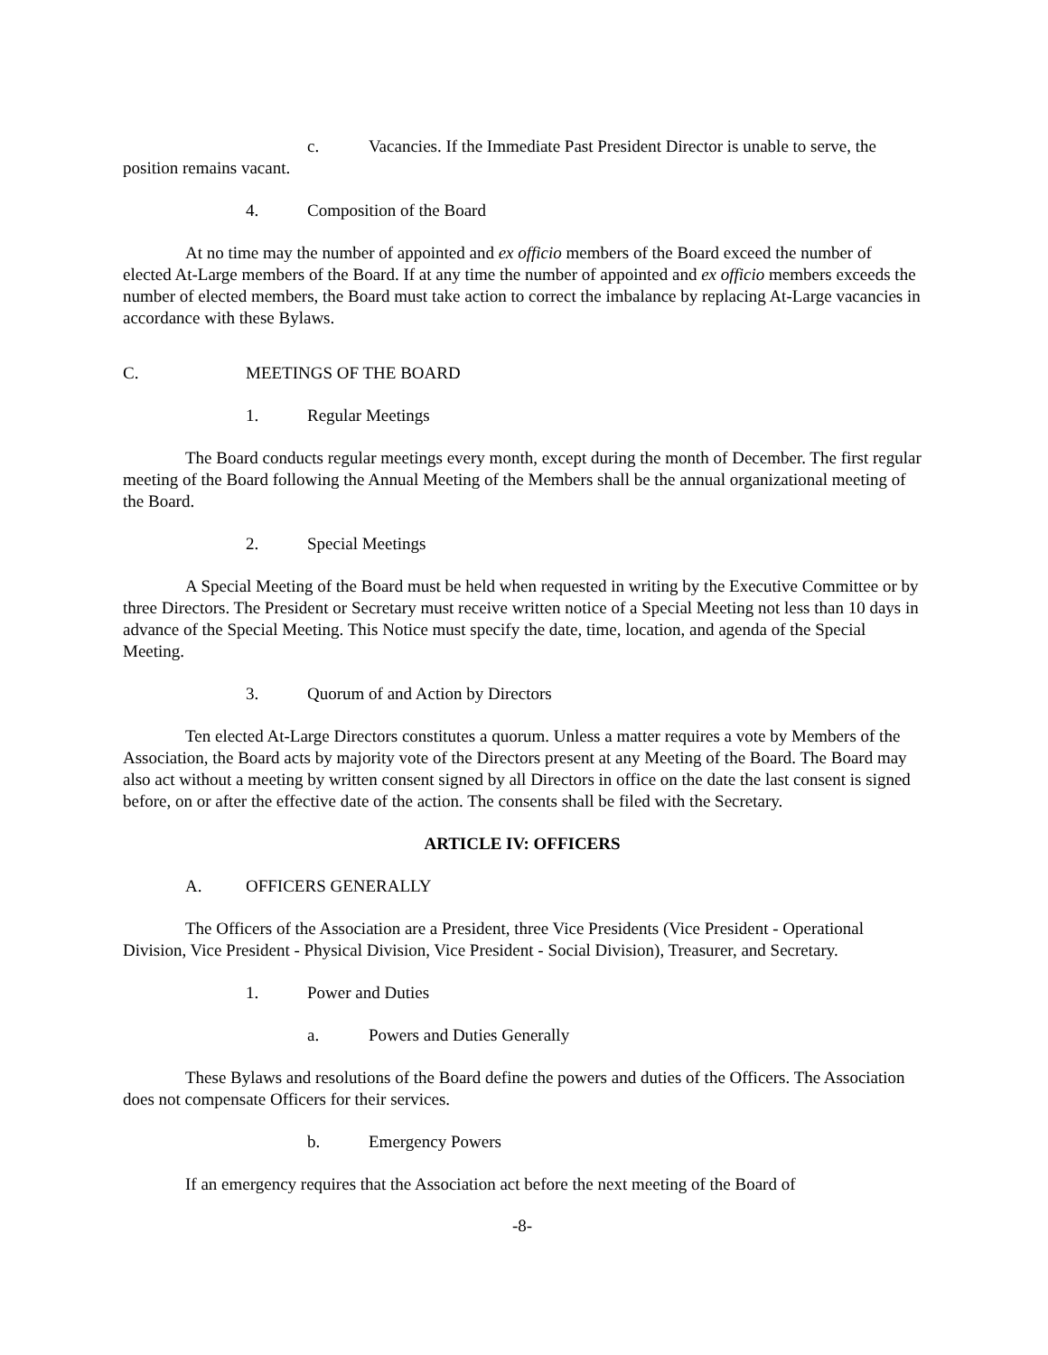c. Vacancies. If the Immediate Past President Director is unable to serve, the position remains vacant.
4. Composition of the Board
At no time may the number of appointed and ex officio members of the Board exceed the number of elected At-Large members of the Board. If at any time the number of appointed and ex officio members exceeds the number of elected members, the Board must take action to correct the imbalance by replacing At-Large vacancies in accordance with these Bylaws.
C. MEETINGS OF THE BOARD
1. Regular Meetings
The Board conducts regular meetings every month, except during the month of December. The first regular meeting of the Board following the Annual Meeting of the Members shall be the annual organizational meeting of the Board.
2. Special Meetings
A Special Meeting of the Board must be held when requested in writing by the Executive Committee or by three Directors. The President or Secretary must receive written notice of a Special Meeting not less than 10 days in advance of the Special Meeting. This Notice must specify the date, time, location, and agenda of the Special Meeting.
3. Quorum of and Action by Directors
Ten elected At-Large Directors constitutes a quorum. Unless a matter requires a vote by Members of the Association, the Board acts by majority vote of the Directors present at any Meeting of the Board. The Board may also act without a meeting by written consent signed by all Directors in office on the date the last consent is signed before, on or after the effective date of the action. The consents shall be filed with the Secretary.
ARTICLE IV: OFFICERS
A. OFFICERS GENERALLY
The Officers of the Association are a President, three Vice Presidents (Vice President - Operational Division, Vice President - Physical Division, Vice President - Social Division), Treasurer, and Secretary.
1. Power and Duties
a. Powers and Duties Generally
These Bylaws and resolutions of the Board define the powers and duties of the Officers. The Association does not compensate Officers for their services.
b. Emergency Powers
If an emergency requires that the Association act before the next meeting of the Board of
-8-